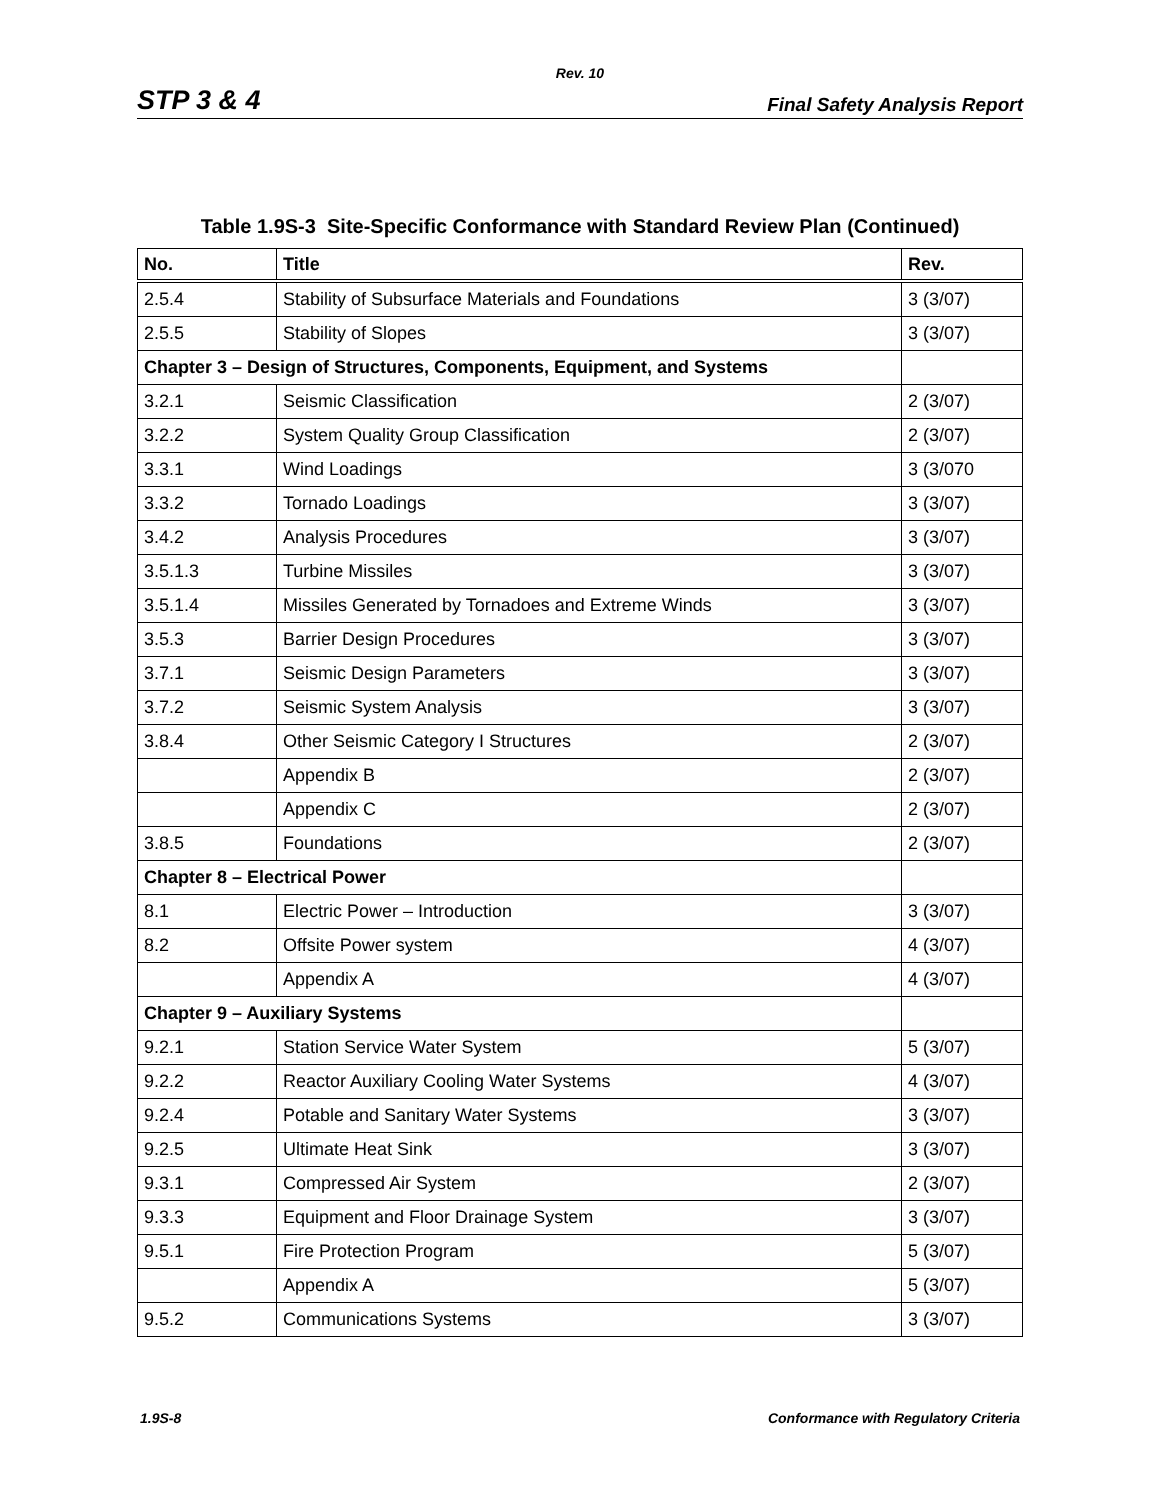Rev. 10
STP 3 & 4 Final Safety Analysis Report
Table 1.9S-3 Site-Specific Conformance with Standard Review Plan (Continued)
| No. | Title | Rev. |
| --- | --- | --- |
| 2.5.4 | Stability of Subsurface Materials and Foundations | 3 (3/07) |
| 2.5.5 | Stability of Slopes | 3 (3/07) |
| Chapter 3 – Design of Structures, Components, Equipment, and Systems | | |
| 3.2.1 | Seismic Classification | 2 (3/07) |
| 3.2.2 | System Quality Group Classification | 2 (3/07) |
| 3.3.1 | Wind Loadings | 3 (3/070 |
| 3.3.2 | Tornado Loadings | 3 (3/07) |
| 3.4.2 | Analysis Procedures | 3 (3/07) |
| 3.5.1.3 | Turbine Missiles | 3 (3/07) |
| 3.5.1.4 | Missiles Generated by Tornadoes and Extreme Winds | 3 (3/07) |
| 3.5.3 | Barrier Design Procedures | 3 (3/07) |
| 3.7.1 | Seismic Design Parameters | 3 (3/07) |
| 3.7.2 | Seismic System Analysis | 3 (3/07) |
| 3.8.4 | Other Seismic Category I Structures | 2 (3/07) |
| | Appendix B | 2 (3/07) |
| | Appendix C | 2 (3/07) |
| 3.8.5 | Foundations | 2 (3/07) |
| Chapter 8 – Electrical Power | | |
| 8.1 | Electric Power – Introduction | 3 (3/07) |
| 8.2 | Offsite Power system | 4 (3/07) |
| | Appendix A | 4 (3/07) |
| Chapter 9 – Auxiliary Systems | | |
| 9.2.1 | Station Service Water System | 5 (3/07) |
| 9.2.2 | Reactor Auxiliary Cooling Water Systems | 4 (3/07) |
| 9.2.4 | Potable and Sanitary Water Systems | 3 (3/07) |
| 9.2.5 | Ultimate Heat Sink | 3 (3/07) |
| 9.3.1 | Compressed Air System | 2 (3/07) |
| 9.3.3 | Equipment and Floor Drainage System | 3 (3/07) |
| 9.5.1 | Fire Protection Program | 5 (3/07) |
| | Appendix A | 5 (3/07) |
| 9.5.2 | Communications Systems | 3 (3/07) |
1.9S-8 Conformance with Regulatory Criteria